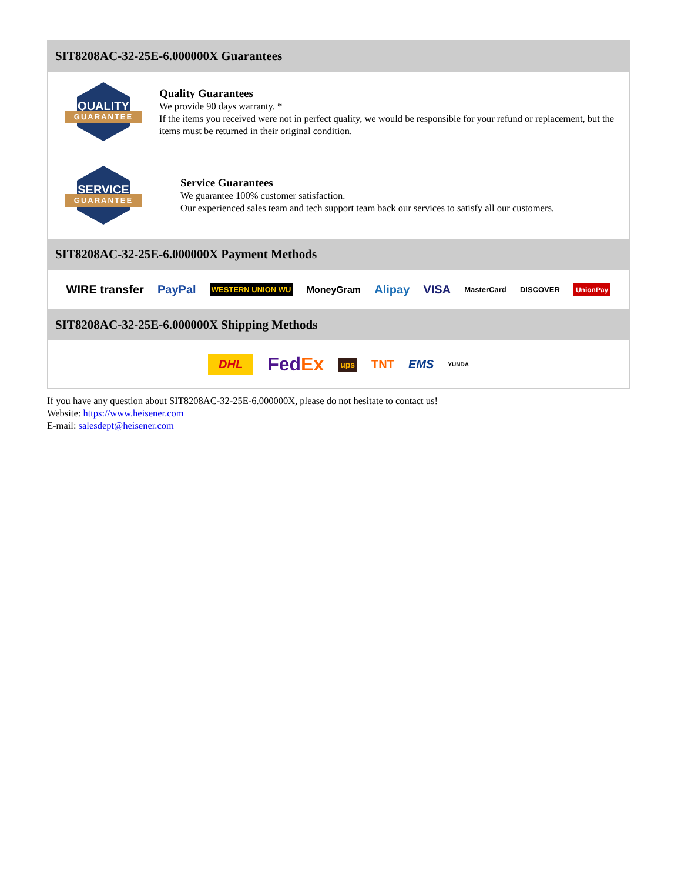SIT8208AC-32-25E-6.000000X Guarantees
QUALITY
GUARANTEE
Quality Guarantees
We provide 90 days warranty. *
If the items you received were not in perfect quality, we would be responsible for your refund or replacement, but the items must be returned in their original condition.
SERVICE
GUARANTEE
Service Guarantees
We guarantee 100% customer satisfaction.
Our experienced sales team and tech support team back our services to satisfy all our customers.
SIT8208AC-32-25E-6.000000X Payment Methods
WIRE transfer PayPal WESTERN UNION WU MoneyGram Alipay VISA MasterCard DISCOVER UnionPay
SIT8208AC-32-25E-6.000000X Shipping Methods
DHL FedEx ups TNT EMS YUNDA
If you have any question about SIT8208AC-32-25E-6.000000X, please do not hesitate to contact us!
Website: https://www.heisener.com
E-mail: salesdept@heisener.com